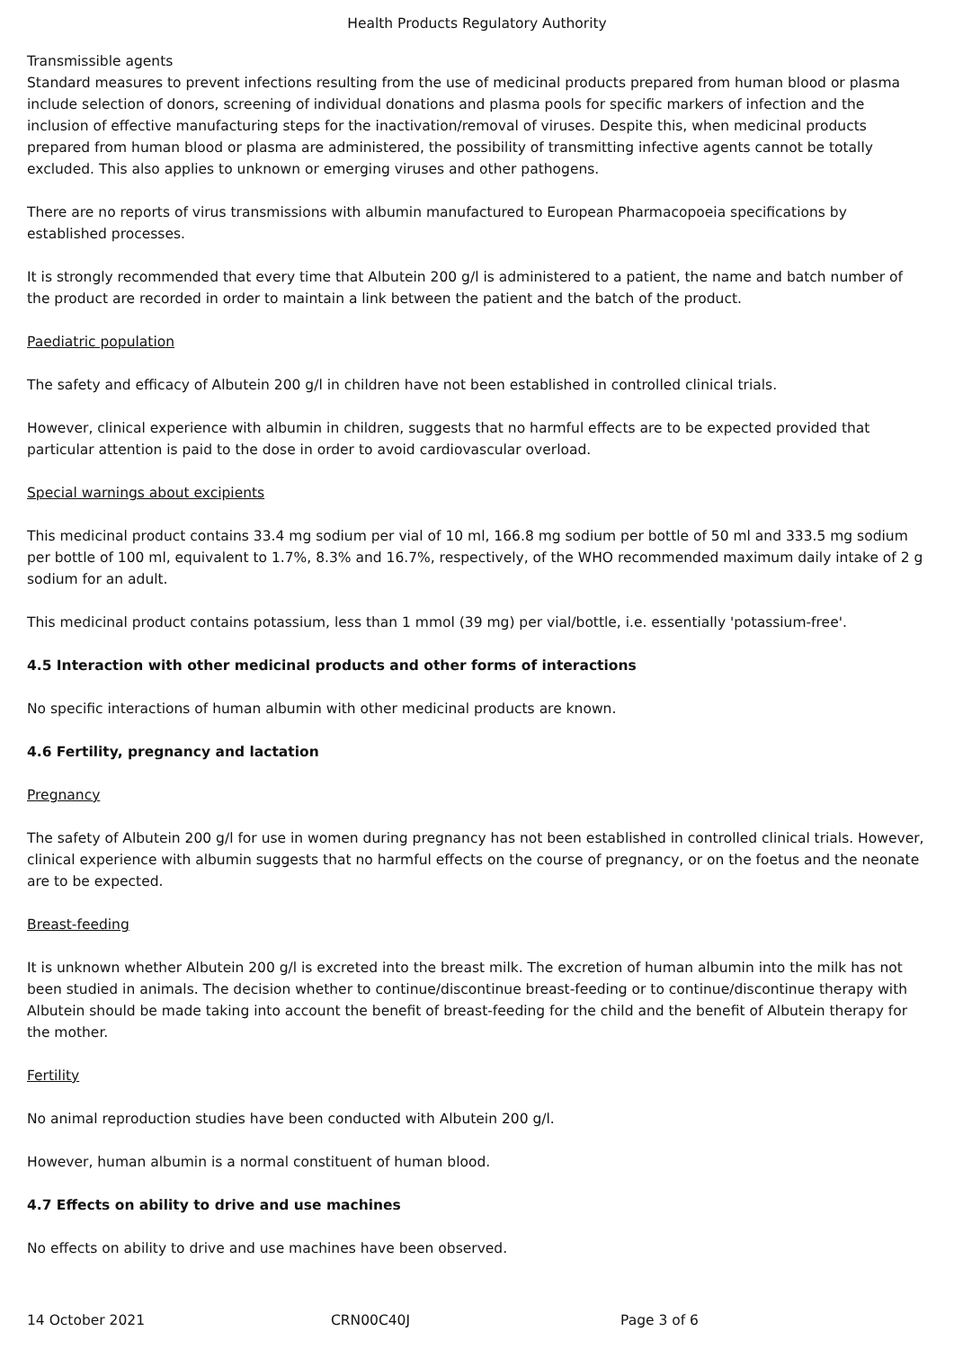Health Products Regulatory Authority
Transmissible agents
Standard measures to prevent infections resulting from the use of medicinal products prepared from human blood or plasma include selection of donors, screening of individual donations and plasma pools for specific markers of infection and the inclusion of effective manufacturing steps for the inactivation/removal of viruses. Despite this, when medicinal products prepared from human blood or plasma are administered, the possibility of transmitting infective agents cannot be totally excluded. This also applies to unknown or emerging viruses and other pathogens.
There are no reports of virus transmissions with albumin manufactured to European Pharmacopoeia specifications by established processes.
It is strongly recommended that every time that Albutein 200 g/l is administered to a patient, the name and batch number of the product are recorded in order to maintain a link between the patient and the batch of the product.
Paediatric population
The safety and efficacy of Albutein 200 g/l in children have not been established in controlled clinical trials.
However, clinical experience with albumin in children, suggests that no harmful effects are to be expected provided that particular attention is paid to the dose in order to avoid cardiovascular overload.
Special warnings about excipients
This medicinal product contains 33.4 mg sodium per vial of 10 ml, 166.8 mg sodium per bottle of 50 ml and 333.5 mg sodium per bottle of 100 ml, equivalent to 1.7%, 8.3% and 16.7%, respectively, of the WHO recommended maximum daily intake of 2 g sodium for an adult.
This medicinal product contains potassium, less than 1 mmol (39 mg) per vial/bottle, i.e. essentially 'potassium-free'.
4.5 Interaction with other medicinal products and other forms of interactions
No specific interactions of human albumin with other medicinal products are known.
4.6 Fertility, pregnancy and lactation
Pregnancy
The safety of Albutein 200 g/l for use in women during pregnancy has not been established in controlled clinical trials. However, clinical experience with albumin suggests that no harmful effects on the course of pregnancy, or on the foetus and the neonate are to be expected.
Breast-feeding
It is unknown whether Albutein 200 g/l is excreted into the breast milk. The excretion of human albumin into the milk has not been studied in animals. The decision whether to continue/discontinue breast-feeding or to continue/discontinue therapy with Albutein should be made taking into account the benefit of breast-feeding for the child and the benefit of Albutein therapy for the mother.
Fertility
No animal reproduction studies have been conducted with Albutein 200 g/l.
However, human albumin is a normal constituent of human blood.
4.7 Effects on ability to drive and use machines
No effects on ability to drive and use machines have been observed.
14 October 2021 CRN00C40J Page 3 of 6